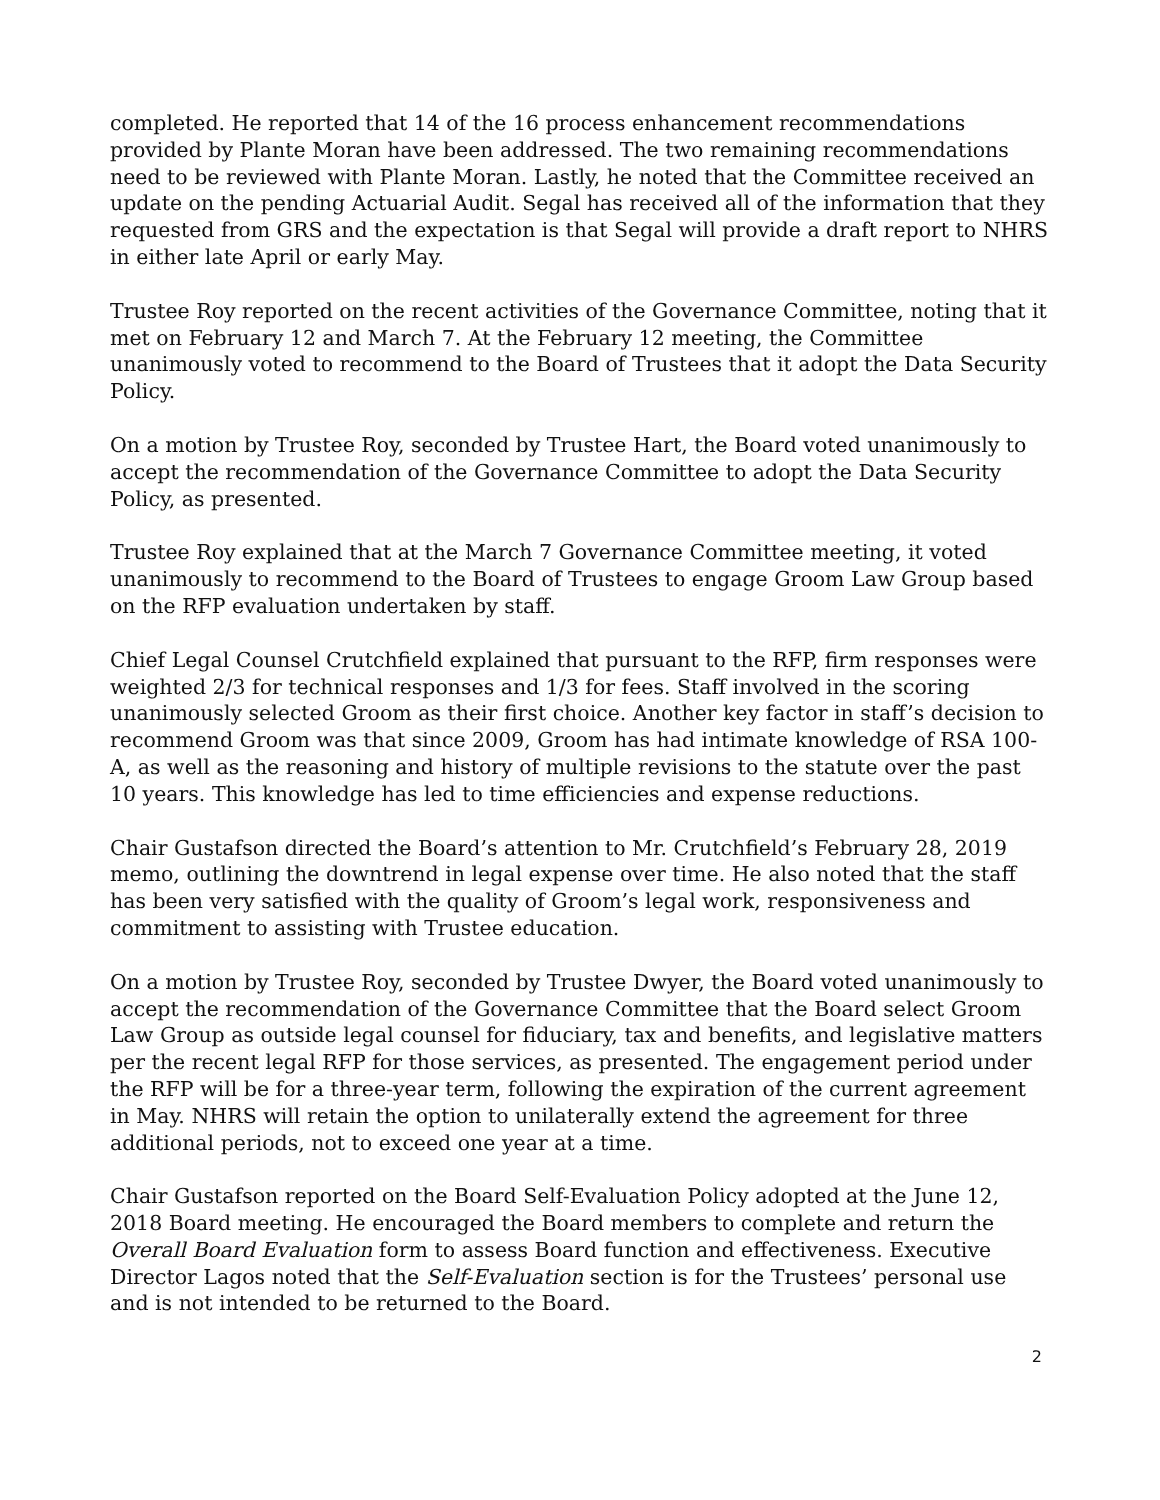completed. He reported that 14 of the 16 process enhancement recommendations provided by Plante Moran have been addressed. The two remaining recommendations need to be reviewed with Plante Moran. Lastly, he noted that the Committee received an update on the pending Actuarial Audit. Segal has received all of the information that they requested from GRS and the expectation is that Segal will provide a draft report to NHRS in either late April or early May.
Trustee Roy reported on the recent activities of the Governance Committee, noting that it met on February 12 and March 7. At the February 12 meeting, the Committee unanimously voted to recommend to the Board of Trustees that it adopt the Data Security Policy.
On a motion by Trustee Roy, seconded by Trustee Hart, the Board voted unanimously to accept the recommendation of the Governance Committee to adopt the Data Security Policy, as presented.
Trustee Roy explained that at the March 7 Governance Committee meeting, it voted unanimously to recommend to the Board of Trustees to engage Groom Law Group based on the RFP evaluation undertaken by staff.
Chief Legal Counsel Crutchfield explained that pursuant to the RFP, firm responses were weighted 2/3 for technical responses and 1/3 for fees. Staff involved in the scoring unanimously selected Groom as their first choice. Another key factor in staff’s decision to recommend Groom was that since 2009, Groom has had intimate knowledge of RSA 100-A, as well as the reasoning and history of multiple revisions to the statute over the past 10 years. This knowledge has led to time efficiencies and expense reductions.
Chair Gustafson directed the Board’s attention to Mr. Crutchfield’s February 28, 2019 memo, outlining the downtrend in legal expense over time. He also noted that the staff has been very satisfied with the quality of Groom’s legal work, responsiveness and commitment to assisting with Trustee education.
On a motion by Trustee Roy, seconded by Trustee Dwyer, the Board voted unanimously to accept the recommendation of the Governance Committee that the Board select Groom Law Group as outside legal counsel for fiduciary, tax and benefits, and legislative matters per the recent legal RFP for those services, as presented. The engagement period under the RFP will be for a three-year term, following the expiration of the current agreement in May. NHRS will retain the option to unilaterally extend the agreement for three additional periods, not to exceed one year at a time.
Chair Gustafson reported on the Board Self-Evaluation Policy adopted at the June 12, 2018 Board meeting. He encouraged the Board members to complete and return the Overall Board Evaluation form to assess Board function and effectiveness. Executive Director Lagos noted that the Self-Evaluation section is for the Trustees’ personal use and is not intended to be returned to the Board.
2